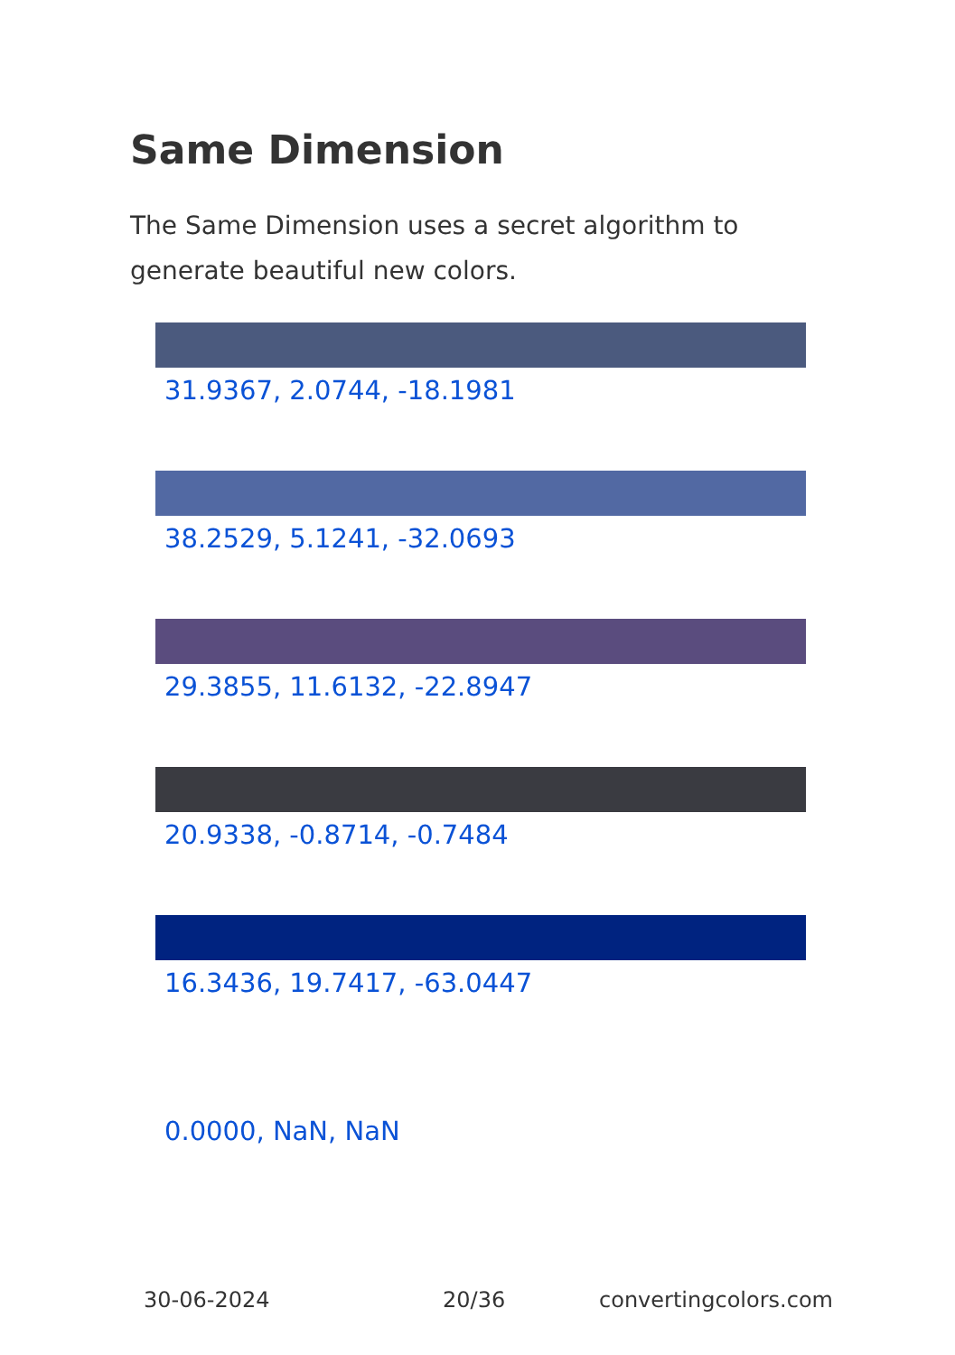Same Dimension
The Same Dimension uses a secret algorithm to generate beautiful new colors.
31.9367, 2.0744, -18.1981
38.2529, 5.1241, -32.0693
29.3855, 11.6132, -22.8947
20.9338, -0.8714, -0.7484
16.3436, 19.7417, -63.0447
0.0000, NaN, NaN
30-06-2024 20/36 convertingcolors.com